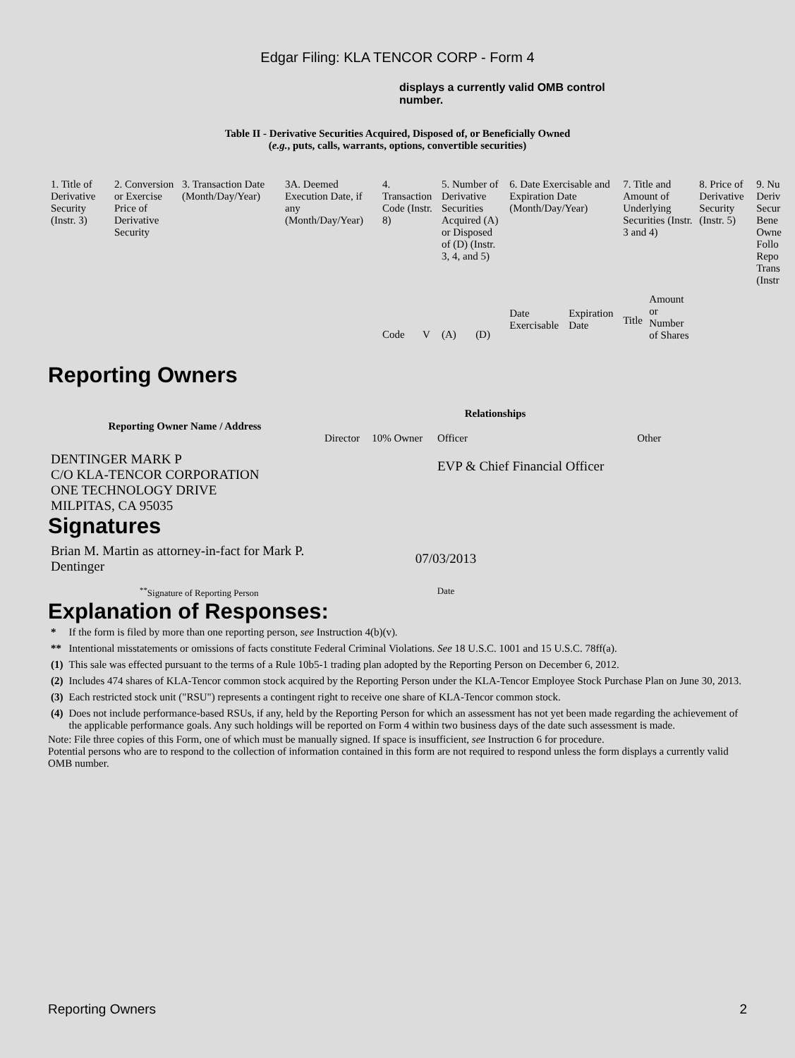Edgar Filing: KLA TENCOR CORP - Form 4
displays a currently valid OMB control number.
Table II - Derivative Securities Acquired, Disposed of, or Beneficially Owned
(e.g., puts, calls, warrants, options, convertible securities)
| 1. Title of Derivative Security (Instr. 3) | 2. Conversion or Exercise Price of Derivative Security | 3. Transaction Date (Month/Day/Year) | 3A. Deemed Execution Date, if any (Month/Day/Year) | 4. Transaction Code (Instr. 8) | | 5. Number of Derivative Securities Acquired (A) or Disposed of (D) (Instr. 3, 4, and 5) | | 6. Date Exercisable and Expiration Date (Month/Day/Year) | | 7. Title and Amount of Underlying Securities (Instr. 3 and 4) | | 8. Price of Derivative Security (Instr. 5) | 9. Nu Deriv Secur Bene Owne Follo Repo Trans (Instr |
| | | | | Code | V | (A) | (D) | Date Exercisable | Expiration Date | Title | Amount or Number of Shares | | |
Reporting Owners
| Reporting Owner Name / Address | Relationships | | | |
| --- | --- | --- | --- | --- |
| | Director | 10% Owner | Officer | Other |
| DENTINGER MARK P C/O KLA-TENCOR CORPORATION ONE TECHNOLOGY DRIVE MILPITAS, CA 95035 | | | EVP & Chief Financial Officer | |
Signatures
| Brian M. Martin as attorney-in-fact for Mark P. Dentinger | 07/03/2013 |
| <sup>**</sup> Signature of Reporting Person | Date |
Explanation of Responses:
| * | If the form is filed by more than one reporting person, see Instruction 4(b)(v). |
| ** | Intentional misstatements or omissions of facts constitute Federal Criminal Violations. See 18 U.S.C. 1001 and 15 U.S.C. 78ff(a). |
| (1) | This sale was effected pursuant to the terms of a Rule 10b5-1 trading plan adopted by the Reporting Person on December 6, 2012. |
| (2) | Includes 474 shares of KLA-Tencor common stock acquired by the Reporting Person under the KLA-Tencor Employee Stock Purchase Plan on June 30, 2013. |
| (3) | Each restricted stock unit ("RSU") represents a contingent right to receive one share of KLA-Tencor common stock. |
| (4) | Does not include performance-based RSUs, if any, held by the Reporting Person for which an assessment has not yet been made regarding the achievement of the applicable performance goals. Any such holdings will be reported on Form 4 within two business days of the date such assessment is made. |
Note: File three copies of this Form, one of which must be manually signed. If space is insufficient, see Instruction 6 for procedure.
Potential persons who are to respond to the collection of information contained in this form are not required to respond unless the form displays a currently valid OMB number.
Reporting Owners 2